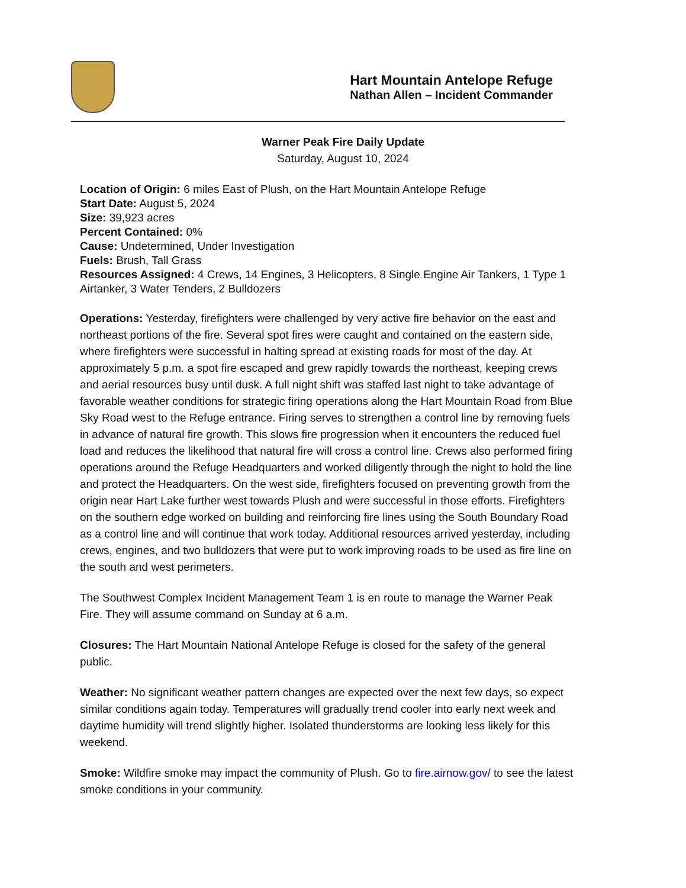Hart Mountain Antelope Refuge
Nathan Allen – Incident Commander
Warner Peak Fire Daily Update
Saturday, August 10, 2024
Location of Origin: 6 miles East of Plush, on the Hart Mountain Antelope Refuge
Start Date: August 5, 2024
Size: 39,923 acres
Percent Contained: 0%
Cause: Undetermined, Under Investigation
Fuels: Brush, Tall Grass
Resources Assigned: 4 Crews, 14 Engines, 3 Helicopters, 8 Single Engine Air Tankers, 1 Type 1 Airtanker, 3 Water Tenders, 2 Bulldozers
Operations: Yesterday, firefighters were challenged by very active fire behavior on the east and northeast portions of the fire. Several spot fires were caught and contained on the eastern side, where firefighters were successful in halting spread at existing roads for most of the day. At approximately 5 p.m. a spot fire escaped and grew rapidly towards the northeast, keeping crews and aerial resources busy until dusk. A full night shift was staffed last night to take advantage of favorable weather conditions for strategic firing operations along the Hart Mountain Road from Blue Sky Road west to the Refuge entrance. Firing serves to strengthen a control line by removing fuels in advance of natural fire growth. This slows fire progression when it encounters the reduced fuel load and reduces the likelihood that natural fire will cross a control line. Crews also performed firing operations around the Refuge Headquarters and worked diligently through the night to hold the line and protect the Headquarters. On the west side, firefighters focused on preventing growth from the origin near Hart Lake further west towards Plush and were successful in those efforts. Firefighters on the southern edge worked on building and reinforcing fire lines using the South Boundary Road as a control line and will continue that work today. Additional resources arrived yesterday, including crews, engines, and two bulldozers that were put to work improving roads to be used as fire line on the south and west perimeters.
The Southwest Complex Incident Management Team 1 is en route to manage the Warner Peak Fire. They will assume command on Sunday at 6 a.m.
Closures: The Hart Mountain National Antelope Refuge is closed for the safety of the general public.
Weather: No significant weather pattern changes are expected over the next few days, so expect similar conditions again today. Temperatures will gradually trend cooler into early next week and daytime humidity will trend slightly higher. Isolated thunderstorms are looking less likely for this weekend.
Smoke: Wildfire smoke may impact the community of Plush. Go to fire.airnow.gov/ to see the latest smoke conditions in your community.